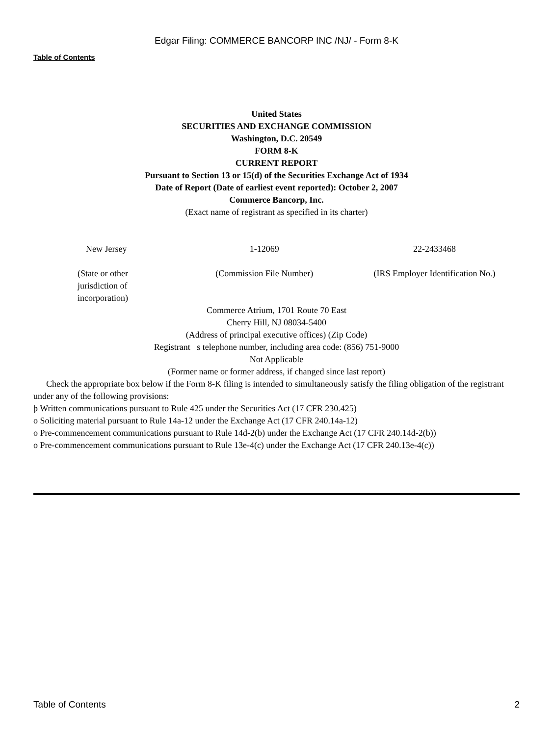Edgar Filing: COMMERCE BANCORP INC /NJ/ - Form 8-K
Table of Contents
United States
SECURITIES AND EXCHANGE COMMISSION
Washington, D.C. 20549
FORM 8-K
CURRENT REPORT
Pursuant to Section 13 or 15(d) of the Securities Exchange Act of 1934
Date of Report (Date of earliest event reported): October 2, 2007
Commerce Bancorp, Inc.
(Exact name of registrant as specified in its charter)
| New Jersey | 1-12069 | 22-2433468 |
| (State or other jurisdiction of incorporation) | (Commission File Number) | (IRS Employer Identification No.) |
Commerce Atrium, 1701 Route 70 East
Cherry Hill, NJ 08034-5400
(Address of principal executive offices) (Zip Code)
Registrant s telephone number, including area code: (856) 751-9000
Not Applicable
(Former name or former address, if changed since last report)
Check the appropriate box below if the Form 8-K filing is intended to simultaneously satisfy the filing obligation of the registrant under any of the following provisions:
þ Written communications pursuant to Rule 425 under the Securities Act (17 CFR 230.425)
o Soliciting material pursuant to Rule 14a-12 under the Exchange Act (17 CFR 240.14a-12)
o Pre-commencement communications pursuant to Rule 14d-2(b) under the Exchange Act (17 CFR 240.14d-2(b))
o Pre-commencement communications pursuant to Rule 13e-4(c) under the Exchange Act (17 CFR 240.13e-4(c))
Table of Contents 2